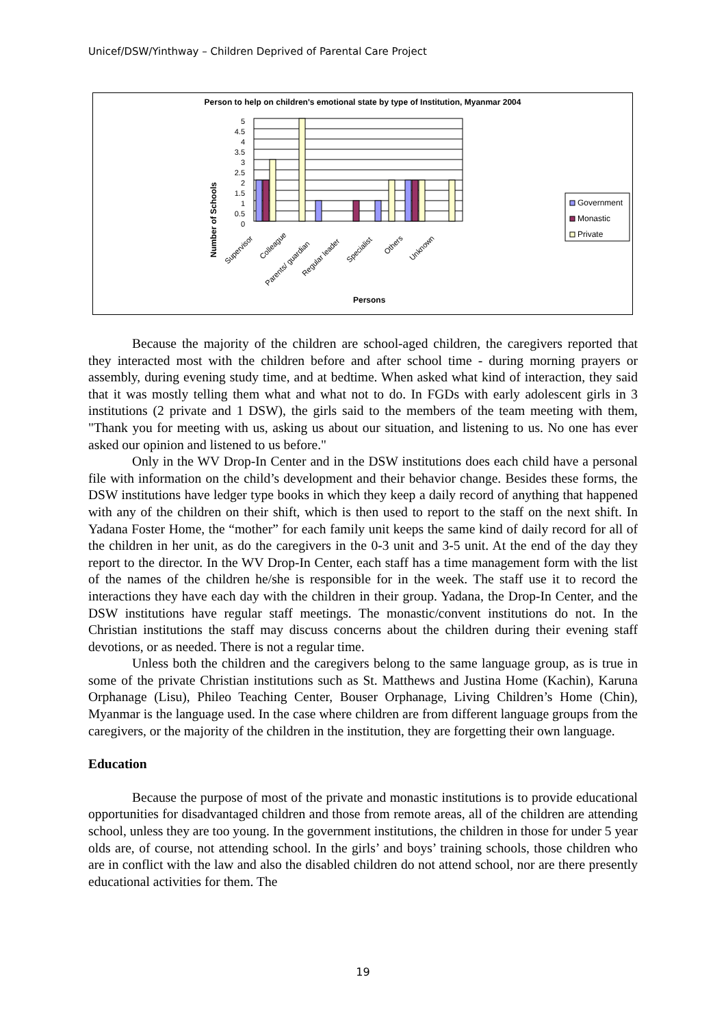Unicef/DSW/Yinthway – Children Deprived of Parental Care Project
Person to help on children's emotional state by type of Institution, Myanmar 2004
Number of Schools
0
0.5
1
1.5
2
2.5
3
3.5
4
4.5
5
Supervisor
Colleague
Parents/ guardian
Regular leader
Specialist
Others
Unknown
Persons
Government
Monastic
Private
Because the majority of the children are school-aged children, the caregivers reported that they interacted most with the children before and after school time - during morning prayers or assembly, during evening study time, and at bedtime. When asked what kind of interaction, they said that it was mostly telling them what and what not to do. In FGDs with early adolescent girls in 3 institutions (2 private and 1 DSW), the girls said to the members of the team meeting with them, "Thank you for meeting with us, asking us about our situation, and listening to us. No one has ever asked our opinion and listened to us before."
Only in the WV Drop-In Center and in the DSW institutions does each child have a personal file with information on the child’s development and their behavior change. Besides these forms, the DSW institutions have ledger type books in which they keep a daily record of anything that happened with any of the children on their shift, which is then used to report to the staff on the next shift. In Yadana Foster Home, the “mother” for each family unit keeps the same kind of daily record for all of the children in her unit, as do the caregivers in the 0-3 unit and 3-5 unit. At the end of the day they report to the director. In the WV Drop-In Center, each staff has a time management form with the list of the names of the children he/she is responsible for in the week. The staff use it to record the interactions they have each day with the children in their group. Yadana, the Drop-In Center, and the DSW institutions have regular staff meetings. The monastic/convent institutions do not. In the Christian institutions the staff may discuss concerns about the children during their evening staff devotions, or as needed. There is not a regular time.
Unless both the children and the caregivers belong to the same language group, as is true in some of the private Christian institutions such as St. Matthews and Justina Home (Kachin), Karuna Orphanage (Lisu), Phileo Teaching Center, Bouser Orphanage, Living Children’s Home (Chin), Myanmar is the language used. In the case where children are from different language groups from the caregivers, or the majority of the children in the institution, they are forgetting their own language.
Education
Because the purpose of most of the private and monastic institutions is to provide educational opportunities for disadvantaged children and those from remote areas, all of the children are attending school, unless they are too young. In the government institutions, the children in those for under 5 year olds are, of course, not attending school. In the girls’ and boys’ training schools, those children who are in conflict with the law and also the disabled children do not attend school, nor are there presently educational activities for them. The
19